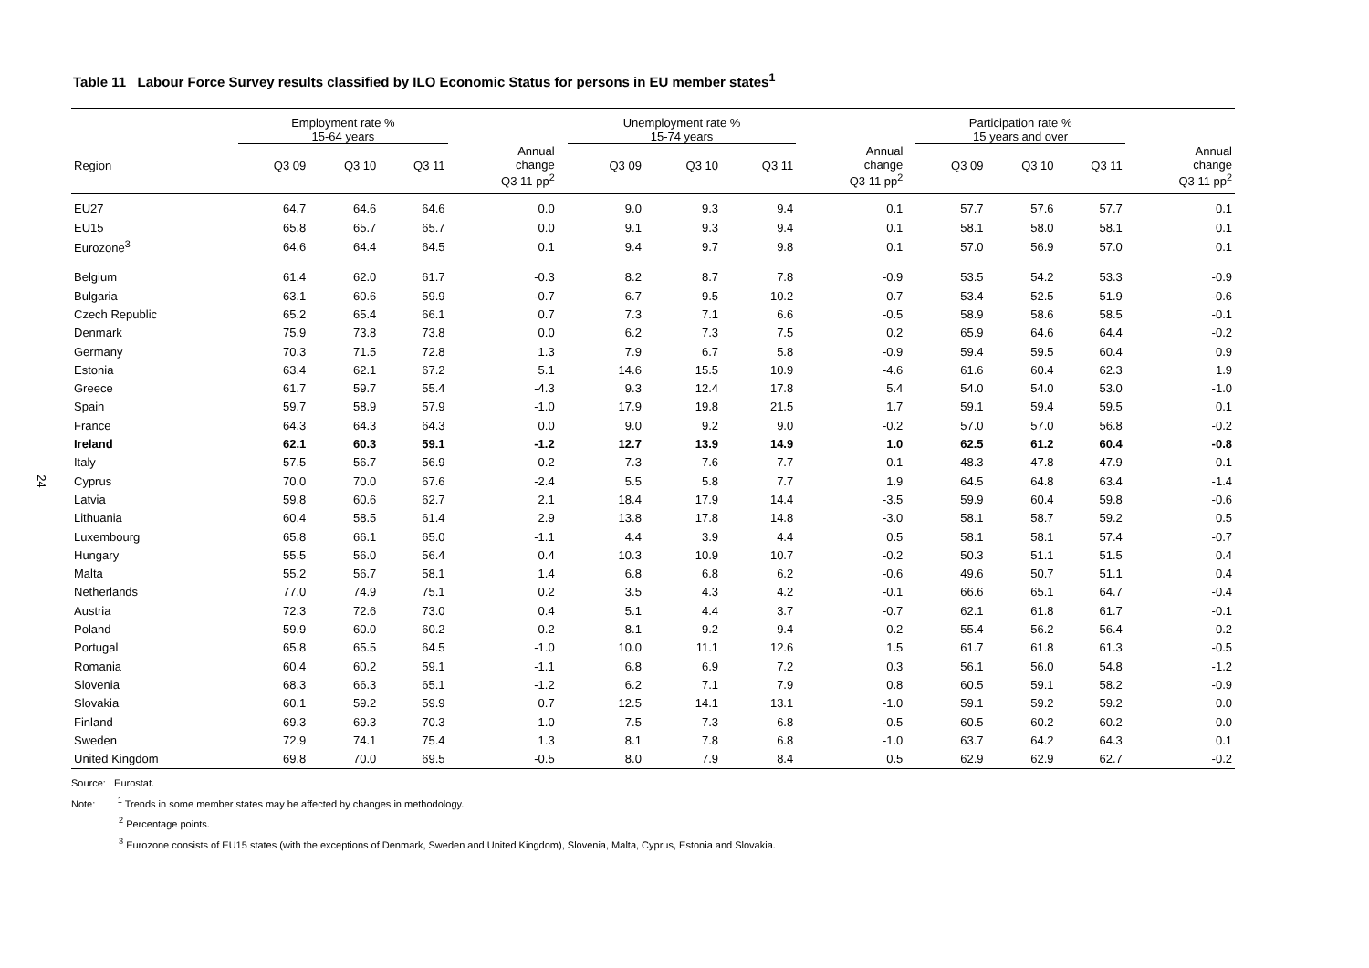24
Table 11 Labour Force Survey results classified by ILO Economic Status for persons in EU member states<sup>1</sup>
| | Employment rate % 15-64 years | | | | | Unemployment rate % 15-74 years | | | | | Participation rate % 15 years and over | | | |
| --- | --- | --- | --- | --- | --- | --- | --- | --- | --- | --- | --- | --- | --- | --- |
| Region | Q3 09 | Q3 10 | Q3 11 | Annual change Q3 11 pp<sup>2</sup> | | Q3 09 | Q3 10 | Q3 11 | Annual change Q3 11 pp<sup>2</sup> | | Q3 09 | Q3 10 | Q3 11 | Annual change Q3 11 pp<sup>2</sup> |
| EU27 | 64.7 | 64.6 | 64.6 | 0.0 | | 9.0 | 9.3 | 9.4 | 0.1 | | 57.7 | 57.6 | 57.7 | 0.1 |
| EU15 | 65.8 | 65.7 | 65.7 | 0.0 | | 9.1 | 9.3 | 9.4 | 0.1 | | 58.1 | 58.0 | 58.1 | 0.1 |
| Eurozone<sup>3</sup> | 64.6 | 64.4 | 64.5 | 0.1 | | 9.4 | 9.7 | 9.8 | 0.1 | | 57.0 | 56.9 | 57.0 | 0.1 |
| Belgium | 61.4 | 62.0 | 61.7 | -0.3 | | 8.2 | 8.7 | 7.8 | -0.9 | | 53.5 | 54.2 | 53.3 | -0.9 |
| Bulgaria | 63.1 | 60.6 | 59.9 | -0.7 | | 6.7 | 9.5 | 10.2 | 0.7 | | 53.4 | 52.5 | 51.9 | -0.6 |
| Czech Republic | 65.2 | 65.4 | 66.1 | 0.7 | | 7.3 | 7.1 | 6.6 | -0.5 | | 58.9 | 58.6 | 58.5 | -0.1 |
| Denmark | 75.9 | 73.8 | 73.8 | 0.0 | | 6.2 | 7.3 | 7.5 | 0.2 | | 65.9 | 64.6 | 64.4 | -0.2 |
| Germany | 70.3 | 71.5 | 72.8 | 1.3 | | 7.9 | 6.7 | 5.8 | -0.9 | | 59.4 | 59.5 | 60.4 | 0.9 |
| Estonia | 63.4 | 62.1 | 67.2 | 5.1 | | 14.6 | 15.5 | 10.9 | -4.6 | | 61.6 | 60.4 | 62.3 | 1.9 |
| Greece | 61.7 | 59.7 | 55.4 | -4.3 | | 9.3 | 12.4 | 17.8 | 5.4 | | 54.0 | 54.0 | 53.0 | -1.0 |
| Spain | 59.7 | 58.9 | 57.9 | -1.0 | | 17.9 | 19.8 | 21.5 | 1.7 | | 59.1 | 59.4 | 59.5 | 0.1 |
| France | 64.3 | 64.3 | 64.3 | 0.0 | | 9.0 | 9.2 | 9.0 | -0.2 | | 57.0 | 57.0 | 56.8 | -0.2 |
| Ireland | 62.1 | 60.3 | 59.1 | -1.2 | | 12.7 | 13.9 | 14.9 | 1.0 | | 62.5 | 61.2 | 60.4 | -0.8 |
| Italy | 57.5 | 56.7 | 56.9 | 0.2 | | 7.3 | 7.6 | 7.7 | 0.1 | | 48.3 | 47.8 | 47.9 | 0.1 |
| Cyprus | 70.0 | 70.0 | 67.6 | -2.4 | | 5.5 | 5.8 | 7.7 | 1.9 | | 64.5 | 64.8 | 63.4 | -1.4 |
| Latvia | 59.8 | 60.6 | 62.7 | 2.1 | | 18.4 | 17.9 | 14.4 | -3.5 | | 59.9 | 60.4 | 59.8 | -0.6 |
| Lithuania | 60.4 | 58.5 | 61.4 | 2.9 | | 13.8 | 17.8 | 14.8 | -3.0 | | 58.1 | 58.7 | 59.2 | 0.5 |
| Luxembourg | 65.8 | 66.1 | 65.0 | -1.1 | | 4.4 | 3.9 | 4.4 | 0.5 | | 58.1 | 58.1 | 57.4 | -0.7 |
| Hungary | 55.5 | 56.0 | 56.4 | 0.4 | | 10.3 | 10.9 | 10.7 | -0.2 | | 50.3 | 51.1 | 51.5 | 0.4 |
| Malta | 55.2 | 56.7 | 58.1 | 1.4 | | 6.8 | 6.8 | 6.2 | -0.6 | | 49.6 | 50.7 | 51.1 | 0.4 |
| Netherlands | 77.0 | 74.9 | 75.1 | 0.2 | | 3.5 | 4.3 | 4.2 | -0.1 | | 66.6 | 65.1 | 64.7 | -0.4 |
| Austria | 72.3 | 72.6 | 73.0 | 0.4 | | 5.1 | 4.4 | 3.7 | -0.7 | | 62.1 | 61.8 | 61.7 | -0.1 |
| Poland | 59.9 | 60.0 | 60.2 | 0.2 | | 8.1 | 9.2 | 9.4 | 0.2 | | 55.4 | 56.2 | 56.4 | 0.2 |
| Portugal | 65.8 | 65.5 | 64.5 | -1.0 | | 10.0 | 11.1 | 12.6 | 1.5 | | 61.7 | 61.8 | 61.3 | -0.5 |
| Romania | 60.4 | 60.2 | 59.1 | -1.1 | | 6.8 | 6.9 | 7.2 | 0.3 | | 56.1 | 56.0 | 54.8 | -1.2 |
| Slovenia | 68.3 | 66.3 | 65.1 | -1.2 | | 6.2 | 7.1 | 7.9 | 0.8 | | 60.5 | 59.1 | 58.2 | -0.9 |
| Slovakia | 60.1 | 59.2 | 59.9 | 0.7 | | 12.5 | 14.1 | 13.1 | -1.0 | | 59.1 | 59.2 | 59.2 | 0.0 |
| Finland | 69.3 | 69.3 | 70.3 | 1.0 | | 7.5 | 7.3 | 6.8 | -0.5 | | 60.5 | 60.2 | 60.2 | 0.0 |
| Sweden | 72.9 | 74.1 | 75.4 | 1.3 | | 8.1 | 7.8 | 6.8 | -1.0 | | 63.7 | 64.2 | 64.3 | 0.1 |
| United Kingdom | 69.8 | 70.0 | 69.5 | -0.5 | | 8.0 | 7.9 | 8.4 | 0.5 | | 62.9 | 62.9 | 62.7 | -0.2 |
Source: Eurostat.
Note: <sup>1</sup> Trends in some member states may be affected by changes in methodology.
<sup>2</sup> Percentage points.
<sup>3</sup> Eurozone consists of EU15 states (with the exceptions of Denmark, Sweden and United Kingdom), Slovenia, Malta, Cyprus, Estonia and Slovakia.